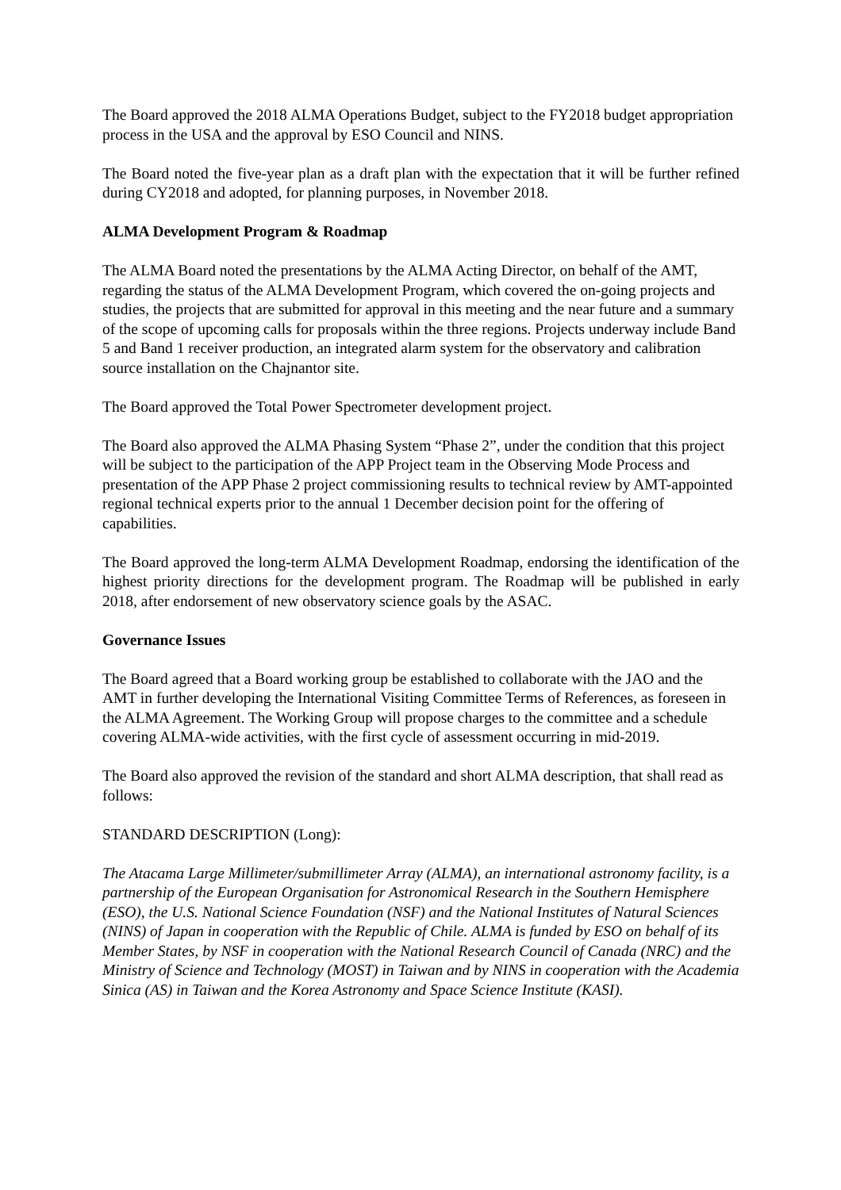The Board approved the 2018 ALMA Operations Budget, subject to the FY2018 budget appropriation process in the USA and the approval by ESO Council and NINS.
The Board noted the five-year plan as a draft plan with the expectation that it will be further refined during CY2018 and adopted, for planning purposes, in November 2018.
ALMA Development Program & Roadmap
The ALMA Board noted the presentations by the ALMA Acting Director, on behalf of the AMT, regarding the status of the ALMA Development Program, which covered the on-going projects and studies, the projects that are submitted for approval in this meeting and the near future and a summary of the scope of upcoming calls for proposals within the three regions. Projects underway include Band 5 and Band 1 receiver production, an integrated alarm system for the observatory and calibration source installation on the Chajnantor site.
The Board approved the Total Power Spectrometer development project.
The Board also approved the ALMA Phasing System “Phase 2”, under the condition that this project will be subject to the participation of the APP Project team in the Observing Mode Process and presentation of the APP Phase 2 project commissioning results to technical review by AMT-appointed regional technical experts prior to the annual 1 December decision point for the offering of capabilities.
The Board approved the long-term ALMA Development Roadmap, endorsing the identification of the highest priority directions for the development program. The Roadmap will be published in early 2018, after endorsement of new observatory science goals by the ASAC.
Governance Issues
The Board agreed that a Board working group be established to collaborate with the JAO and the AMT in further developing the International Visiting Committee Terms of References, as foreseen in the ALMA Agreement. The Working Group will propose charges to the committee and a schedule covering ALMA-wide activities, with the first cycle of assessment occurring in mid-2019.
The Board also approved the revision of the standard and short ALMA description, that shall read as follows:
STANDARD DESCRIPTION (Long):
The Atacama Large Millimeter/submillimeter Array (ALMA), an international astronomy facility, is a partnership of the European Organisation for Astronomical Research in the Southern Hemisphere (ESO), the U.S. National Science Foundation (NSF) and the National Institutes of Natural Sciences (NINS) of Japan in cooperation with the Republic of Chile. ALMA is funded by ESO on behalf of its Member States, by NSF in cooperation with the National Research Council of Canada (NRC) and the Ministry of Science and Technology (MOST) in Taiwan and by NINS in cooperation with the Academia Sinica (AS) in Taiwan and the Korea Astronomy and Space Science Institute (KASI).